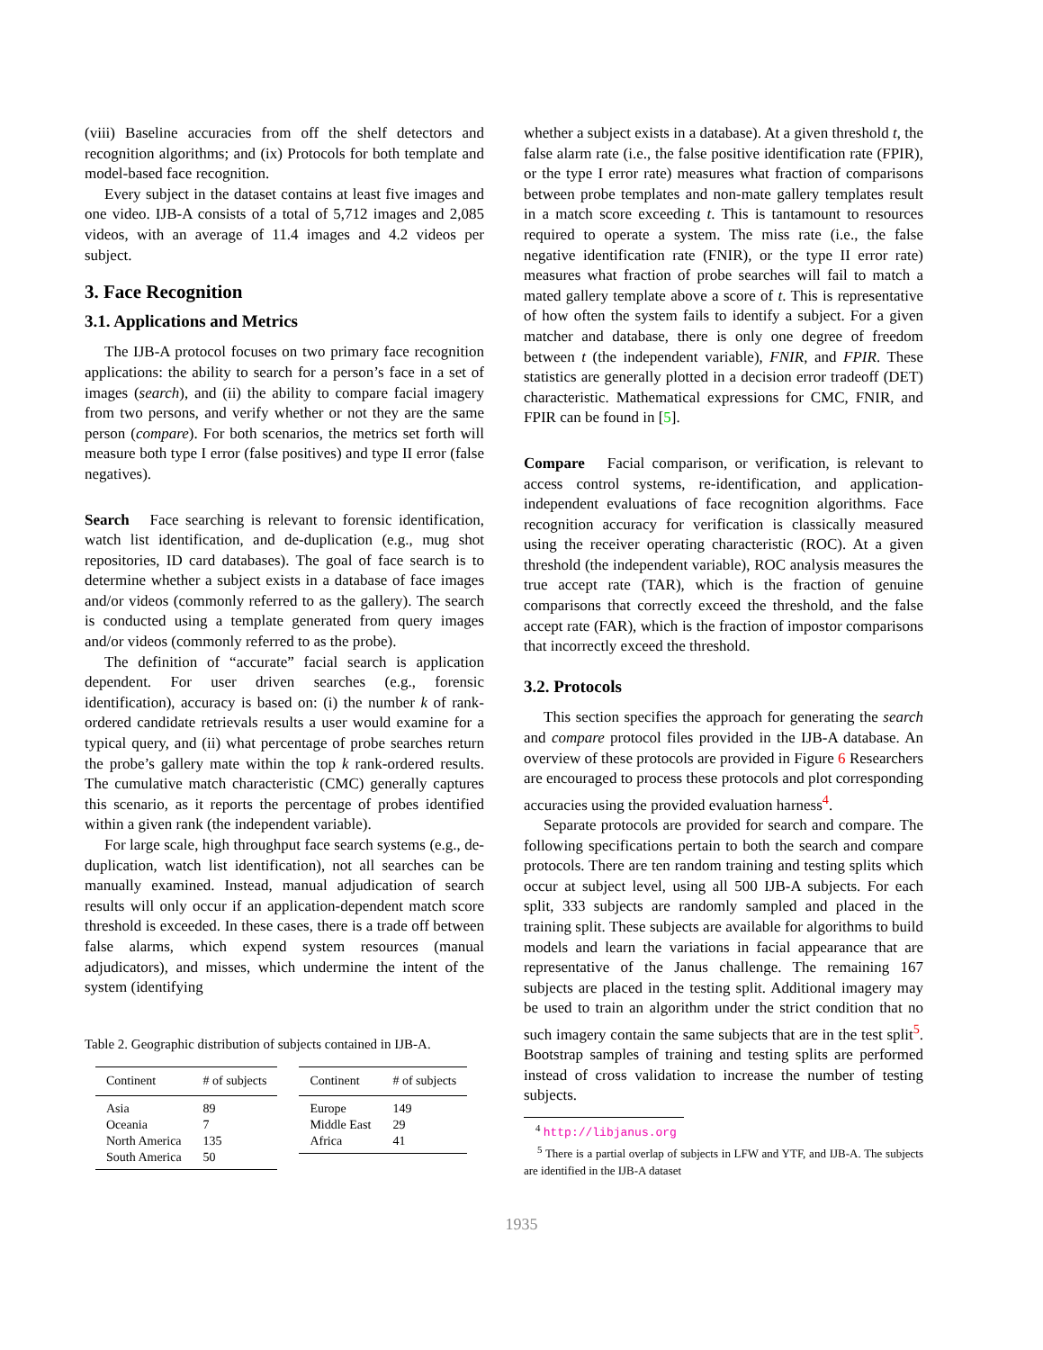(viii) Baseline accuracies from off the shelf detectors and recognition algorithms; and (ix) Protocols for both template and model-based face recognition.
Every subject in the dataset contains at least five images and one video. IJB-A consists of a total of 5,712 images and 2,085 videos, with an average of 11.4 images and 4.2 videos per subject.
3. Face Recognition
3.1. Applications and Metrics
The IJB-A protocol focuses on two primary face recognition applications: the ability to search for a person’s face in a set of images (search), and (ii) the ability to compare facial imagery from two persons, and verify whether or not they are the same person (compare). For both scenarios, the metrics set forth will measure both type I error (false positives) and type II error (false negatives).
Search Face searching is relevant to forensic identification, watch list identification, and de-duplication (e.g., mug shot repositories, ID card databases). The goal of face search is to determine whether a subject exists in a database of face images and/or videos (commonly referred to as the gallery). The search is conducted using a template generated from query images and/or videos (commonly referred to as the probe).
The definition of “accurate” facial search is application dependent. For user driven searches (e.g., forensic identification), accuracy is based on: (i) the number k of rank-ordered candidate retrievals results a user would examine for a typical query, and (ii) what percentage of probe searches return the probe’s gallery mate within the top k rank-ordered results. The cumulative match characteristic (CMC) generally captures this scenario, as it reports the percentage of probes identified within a given rank (the independent variable).
For large scale, high throughput face search systems (e.g., de-duplication, watch list identification), not all searches can be manually examined. Instead, manual adjudication of search results will only occur if an application-dependent match score threshold is exceeded. In these cases, there is a trade off between false alarms, which expend system resources (manual adjudicators), and misses, which undermine the intent of the system (identifying
Table 2. Geographic distribution of subjects contained in IJB-A.
| Continent | # of subjects |
| --- | --- |
| Asia | 89 |
| Oceania | 7 |
| North America | 135 |
| South America | 50 |
| Continent | # of subjects |
| --- | --- |
| Europe | 149 |
| Middle East | 29 |
| Africa | 41 |
whether a subject exists in a database). At a given threshold t, the false alarm rate (i.e., the false positive identification rate (FPIR), or the type I error rate) measures what fraction of comparisons between probe templates and non-mate gallery templates result in a match score exceeding t. This is tantamount to resources required to operate a system. The miss rate (i.e., the false negative identification rate (FNIR), or the type II error rate) measures what fraction of probe searches will fail to match a mated gallery template above a score of t. This is representative of how often the system fails to identify a subject. For a given matcher and database, there is only one degree of freedom between t (the independent variable), FNIR, and FPIR. These statistics are generally plotted in a decision error tradeoff (DET) characteristic. Mathematical expressions for CMC, FNIR, and FPIR can be found in [5].
Compare Facial comparison, or verification, is relevant to access control systems, re-identification, and application-independent evaluations of face recognition algorithms. Face recognition accuracy for verification is classically measured using the receiver operating characteristic (ROC). At a given threshold (the independent variable), ROC analysis measures the true accept rate (TAR), which is the fraction of genuine comparisons that correctly exceed the threshold, and the false accept rate (FAR), which is the fraction of impostor comparisons that incorrectly exceed the threshold.
3.2. Protocols
This section specifies the approach for generating the search and compare protocol files provided in the IJB-A database. An overview of these protocols are provided in Figure 6 Researchers are encouraged to process these protocols and plot corresponding accuracies using the provided evaluation harness<sup>4</sup>.
Separate protocols are provided for search and compare. The following specifications pertain to both the search and compare protocols. There are ten random training and testing splits which occur at subject level, using all 500 IJB-A subjects. For each split, 333 subjects are randomly sampled and placed in the training split. These subjects are available for algorithms to build models and learn the variations in facial appearance that are representative of the Janus challenge. The remaining 167 subjects are placed in the testing split. Additional imagery may be used to train an algorithm under the strict condition that no such imagery contain the same subjects that are in the test split<sup>5</sup>. Bootstrap samples of training and testing splits are performed instead of cross validation to increase the number of testing subjects.
<sup>4</sup> http://libjanus.org
<sup>5</sup> There is a partial overlap of subjects in LFW and YTF, and IJB-A. The subjects are identified in the IJB-A dataset
1935